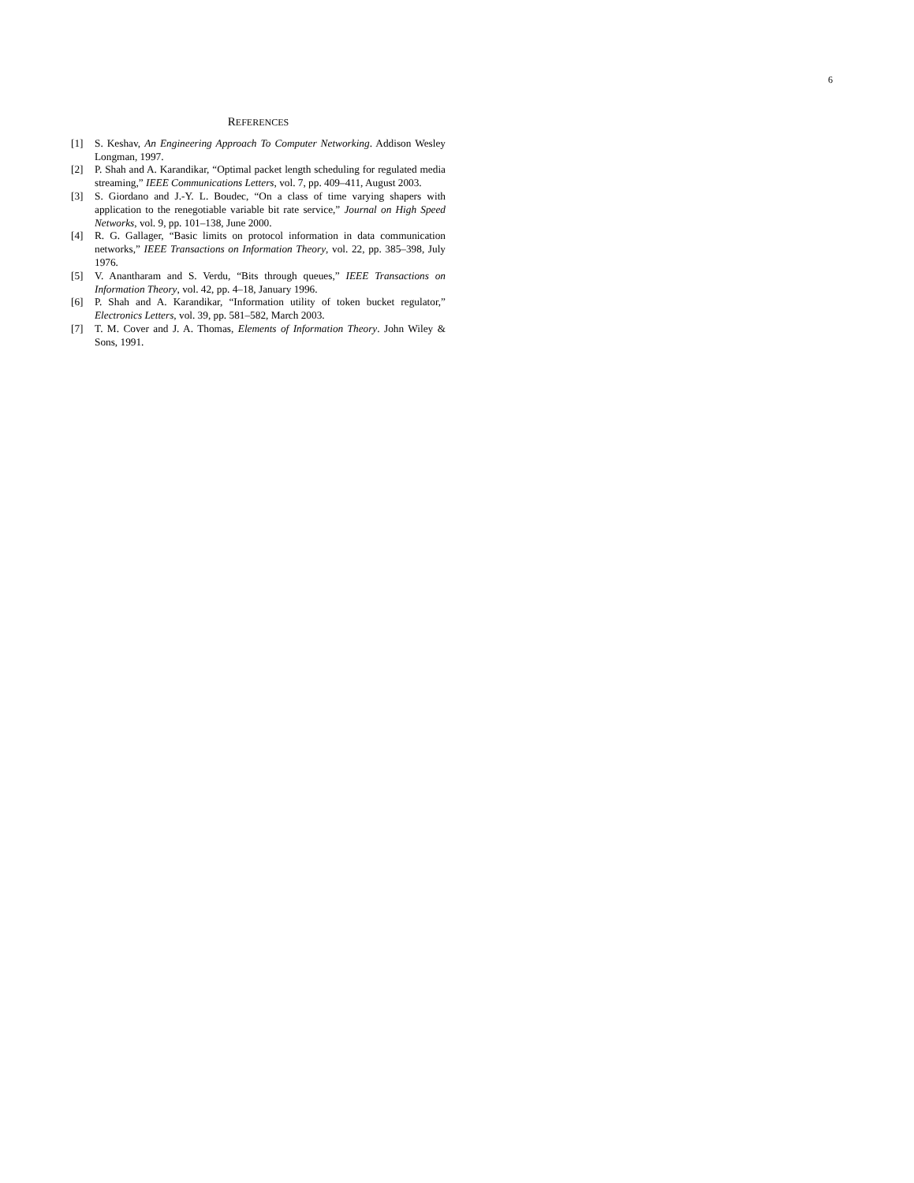6
REFERENCES
[1] S. Keshav, An Engineering Approach To Computer Networking. Addison Wesley Longman, 1997.
[2] P. Shah and A. Karandikar, “Optimal packet length scheduling for regulated media streaming,” IEEE Communications Letters, vol. 7, pp. 409–411, August 2003.
[3] S. Giordano and J.-Y. L. Boudec, “On a class of time varying shapers with application to the renegotiable variable bit rate service,” Journal on High Speed Networks, vol. 9, pp. 101–138, June 2000.
[4] R. G. Gallager, “Basic limits on protocol information in data communication networks,” IEEE Transactions on Information Theory, vol. 22, pp. 385–398, July 1976.
[5] V. Anantharam and S. Verdu, “Bits through queues,” IEEE Transactions on Information Theory, vol. 42, pp. 4–18, January 1996.
[6] P. Shah and A. Karandikar, “Information utility of token bucket regulator,” Electronics Letters, vol. 39, pp. 581–582, March 2003.
[7] T. M. Cover and J. A. Thomas, Elements of Information Theory. John Wiley & Sons, 1991.